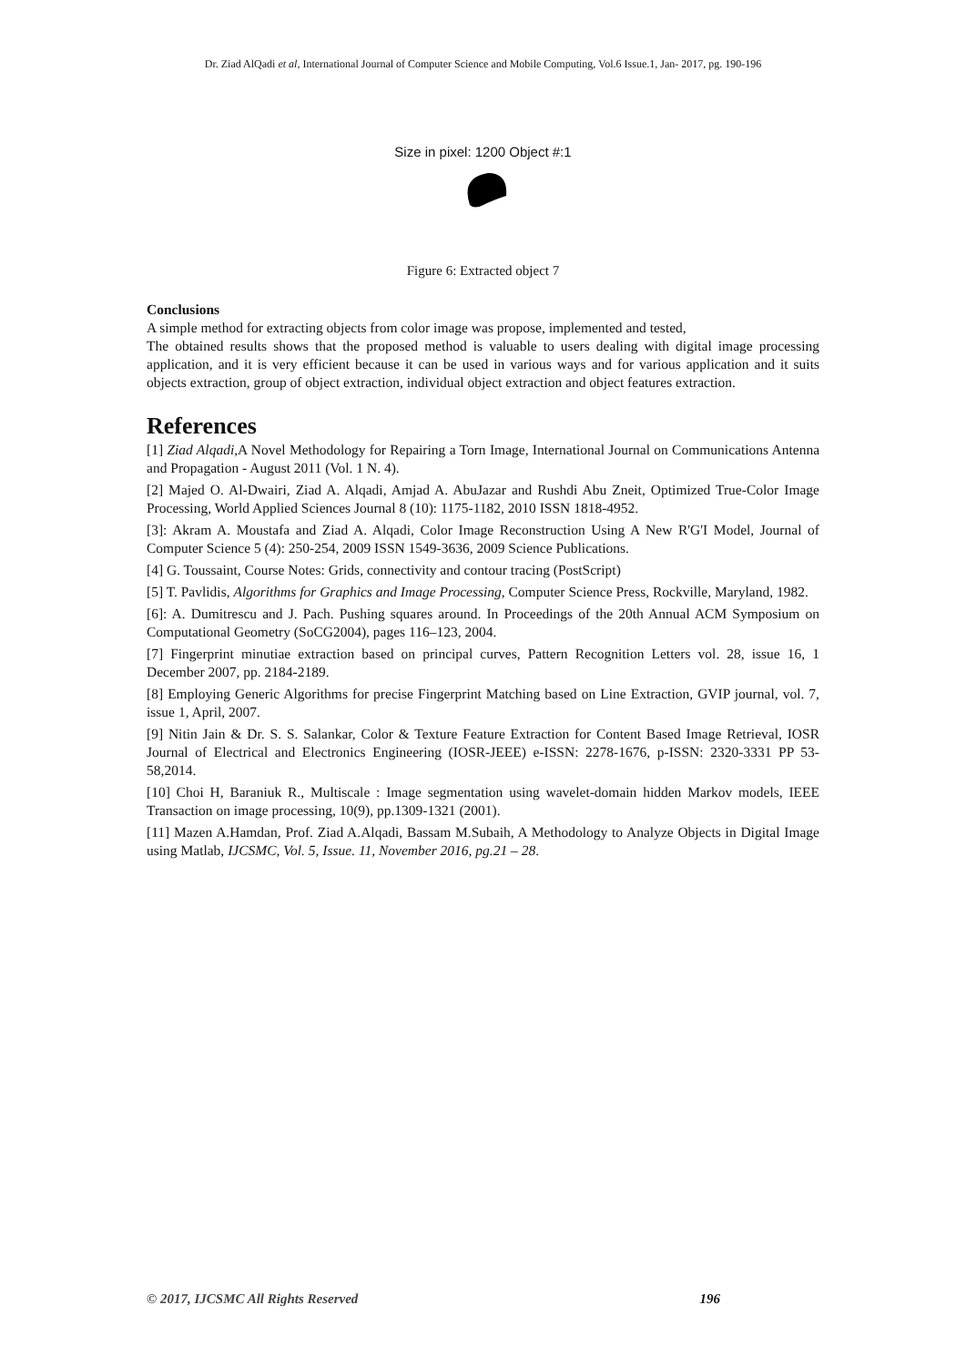Dr. Ziad AlQadi et al, International Journal of Computer Science and Mobile Computing, Vol.6 Issue.1, Jan- 2017, pg. 190-196
Size in pixel: 1200 Object #:1
Figure 6: Extracted object 7
Conclusions
A simple method for extracting objects from color image was propose, implemented and tested,
The obtained results shows that the proposed method is valuable to users dealing with digital image processing application, and it is very efficient because it can be used in various ways and for various application and it suits objects extraction, group of object extraction, individual object extraction and object features extraction.
References
[1] Ziad Alqadi,A Novel Methodology for Repairing a Torn Image, International Journal on Communications Antenna and Propagation - August 2011 (Vol. 1 N. 4).
[2] Majed O. Al-Dwairi, Ziad A. Alqadi, Amjad A. AbuJazar and Rushdi Abu Zneit, Optimized True-Color Image Processing, World Applied Sciences Journal 8 (10): 1175-1182, 2010 ISSN 1818-4952.
[3]: Akram A. Moustafa and Ziad A. Alqadi, Color Image Reconstruction Using A New R'G'I Model, Journal of Computer Science 5 (4): 250-254, 2009 ISSN 1549-3636, 2009 Science Publications.
[4] G. Toussaint, Course Notes: Grids, connectivity and contour tracing (PostScript)
[5] T. Pavlidis, Algorithms for Graphics and Image Processing, Computer Science Press, Rockville, Maryland, 1982.
[6]: A. Dumitrescu and J. Pach. Pushing squares around. In Proceedings of the 20th Annual ACM Symposium on Computational Geometry (SoCG2004), pages 116–123, 2004.
[7] Fingerprint minutiae extraction based on principal curves, Pattern Recognition Letters vol. 28, issue 16, 1 December 2007, pp. 2184-2189.
[8] Employing Generic Algorithms for precise Fingerprint Matching based on Line Extraction, GVIP journal, vol. 7, issue 1, April, 2007.
[9] Nitin Jain & Dr. S. S. Salankar, Color & Texture Feature Extraction for Content Based Image Retrieval, IOSR Journal of Electrical and Electronics Engineering (IOSR-JEEE) e-ISSN: 2278-1676, p-ISSN: 2320-3331 PP 53-58,2014.
[10] Choi H, Baraniuk R., Multiscale : Image segmentation using wavelet-domain hidden Markov models, IEEE Transaction on image processing, 10(9), pp.1309-1321 (2001).
[11] Mazen A.Hamdan, Prof. Ziad A.Alqadi, Bassam M.Subaih, A Methodology to Analyze Objects in Digital Image using Matlab, IJCSMC, Vol. 5, Issue. 11, November 2016, pg.21 – 28.
© 2017, IJCSMC All Rights Reserved 196